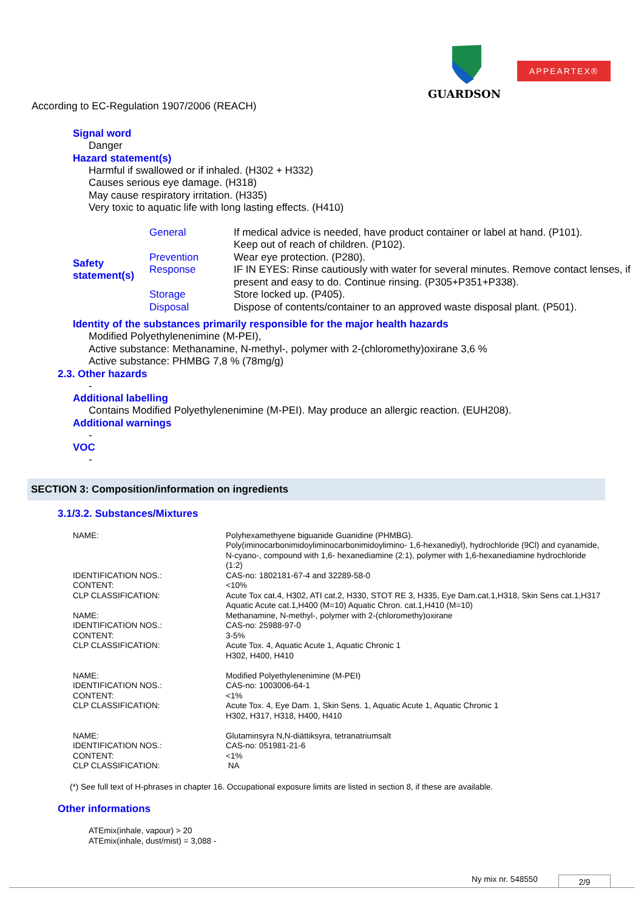GUARDSON
APPEARTEX®
According to EC-Regulation 1907/2006 (REACH)
Signal word
Danger
Hazard statement(s)
Harmful if swallowed or if inhaled. (H302 + H332)
Causes serious eye damage. (H318)
May cause respiratory irritation. (H335)
Very toxic to aquatic life with long lasting effects. (H410)
| Safety statement(s) | General | If medical advice is needed, have product container or label at hand. (P101). Keep out of reach of children. (P102). |
| | Prevention | Wear eye protection. (P280). |
| | Response | IF IN EYES: Rinse cautiously with water for several minutes. Remove contact lenses, if present and easy to do. Continue rinsing. (P305+P351+P338). |
| | Storage | Store locked up. (P405). |
| | Disposal | Dispose of contents/container to an approved waste disposal plant. (P501). |
Identity of the substances primarily responsible for the major health hazards
Modified Polyethylenenimine (M-PEI),
Active substance: Methanamine, N-methyl-, polymer with 2-(chloromethy)oxirane 3,6 %
Active substance: PHMBG 7,8 % (78mg/g)
2.3. Other hazards
-
Additional labelling
Contains Modified Polyethylenenimine (M-PEI). May produce an allergic reaction. (EUH208).
Additional warnings
-
VOC
-
SECTION 3: Composition/information on ingredients
3.1/3.2. Substances/Mixtures
| NAME: | Polyhexamethyene biguanide Guanidine (PHMBG). Poly(iminocarbonimidoyliminocarbonimidoylimino- 1,6-hexanediyl), hydrochloride (9Cl) and cyanamide, N-cyano-, compound with 1,6- hexanediamine (2:1), polymer with 1,6-hexanediamine hydrochloride (1:2) |
| IDENTIFICATION NOS.: | CAS-no: 1802181-67-4 and 32289-58-0 |
| CONTENT: | <10% |
| CLP CLASSIFICATION: | Acute Tox cat.4, H302, ATI cat.2, H330, STOT RE 3, H335, Eye Dam.cat.1,H318, Skin Sens cat.1,H317 Aquatic Acute cat.1,H400 (M=10) Aquatic Chron. cat.1,H410 (M=10) |
| NAME: | Methanamine, N-methyl-, polymer with 2-(chloromethy)oxirane |
| IDENTIFICATION NOS.: | CAS-no: 25988-97-0 |
| CONTENT: | 3-5% |
| CLP CLASSIFICATION: | Acute Tox. 4, Aquatic Acute 1, Aquatic Chronic 1 H302, H400, H410 |
| NAME: | Modified Polyethylenenimine (M-PEI) |
| IDENTIFICATION NOS.: | CAS-no: 1003006-64-1 |
| CONTENT: | <1% |
| CLP CLASSIFICATION: | Acute Tox. 4, Eye Dam. 1, Skin Sens. 1, Aquatic Acute 1, Aquatic Chronic 1 H302, H317, H318, H400, H410 |
| NAME: | Glutaminsyra N,N-diättiksyra, tetranatriumsalt |
| IDENTIFICATION NOS.: | CAS-no: 051981-21-6 |
| CONTENT: | <1% |
| CLP CLASSIFICATION: | NA |
(*) See full text of H-phrases in chapter 16. Occupational exposure limits are listed in section 8, if these are available.
Other informations
ATEmix(inhale, vapour) > 20
ATEmix(inhale, dust/mist) = 3,088 -
Ny mix nr. 548550 2/9